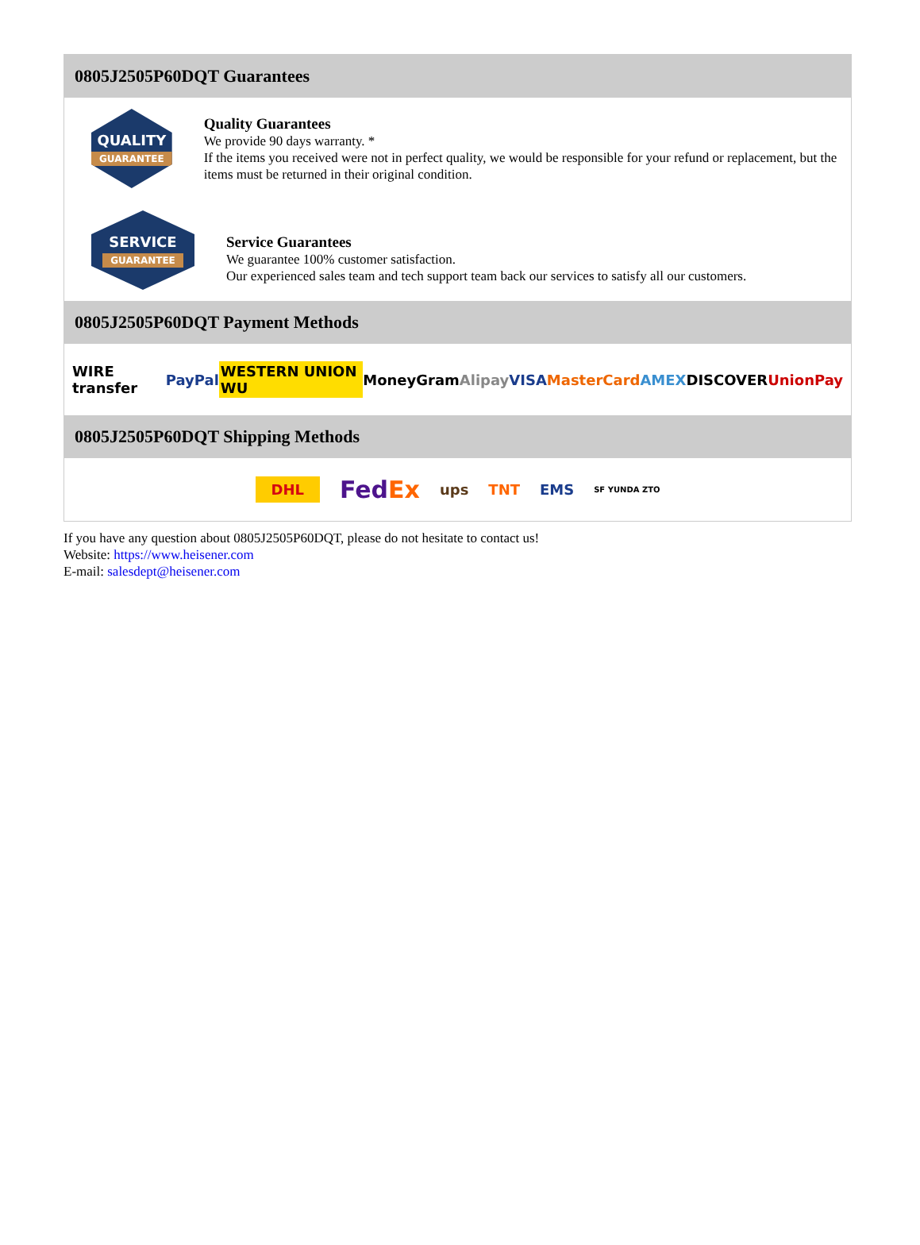0805J2505P60DQT Guarantees
QUALITY
GUARANTEE
Quality Guarantees
We provide 90 days warranty. *
If the items you received were not in perfect quality, we would be responsible for your refund or replacement, but the items must be returned in their original condition.
SERVICE
GUARANTEE
Service Guarantees
We guarantee 100% customer satisfaction.
Our experienced sales team and tech support team back our services to satisfy all our customers.
0805J2505P60DQT Payment Methods
WIRE transfer PayPal WESTERN UNION WU MoneyGram Alipay VISA MasterCard AMEX DISCOVER UnionPay
0805J2505P60DQT Shipping Methods
DHL FedEx ups TNT EMS SF YUNDA ZTO
If you have any question about 0805J2505P60DQT, please do not hesitate to contact us!
Website: https://www.heisener.com
E-mail: salesdept@heisener.com